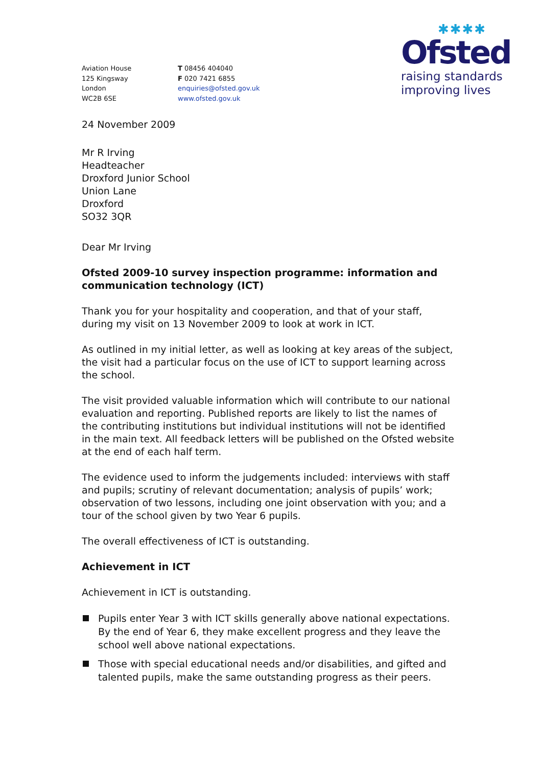✱✱✱✱
Ofsted
raising standards
improving lives
Aviation House
125 Kingsway
London
WC2B 6SE
T 08456 404040
F 020 7421 6855
enquiries@ofsted.gov.uk
www.ofsted.gov.uk
24 November 2009
Mr R Irving
Headteacher
Droxford Junior School
Union Lane
Droxford
SO32 3QR
Dear Mr Irving
Ofsted 2009-10 survey inspection programme: information and communication technology (ICT)
Thank you for your hospitality and cooperation, and that of your staff, during my visit on 13 November 2009 to look at work in ICT.
As outlined in my initial letter, as well as looking at key areas of the subject, the visit had a particular focus on the use of ICT to support learning across the school.
The visit provided valuable information which will contribute to our national evaluation and reporting. Published reports are likely to list the names of the contributing institutions but individual institutions will not be identified in the main text. All feedback letters will be published on the Ofsted website at the end of each half term.
The evidence used to inform the judgements included: interviews with staff and pupils; scrutiny of relevant documentation; analysis of pupils’ work; observation of two lessons, including one joint observation with you; and a tour of the school given by two Year 6 pupils.
The overall effectiveness of ICT is outstanding.
Achievement in ICT
Achievement in ICT is outstanding.
Pupils enter Year 3 with ICT skills generally above national expectations. By the end of Year 6, they make excellent progress and they leave the school well above national expectations.
Those with special educational needs and/or disabilities, and gifted and talented pupils, make the same outstanding progress as their peers.